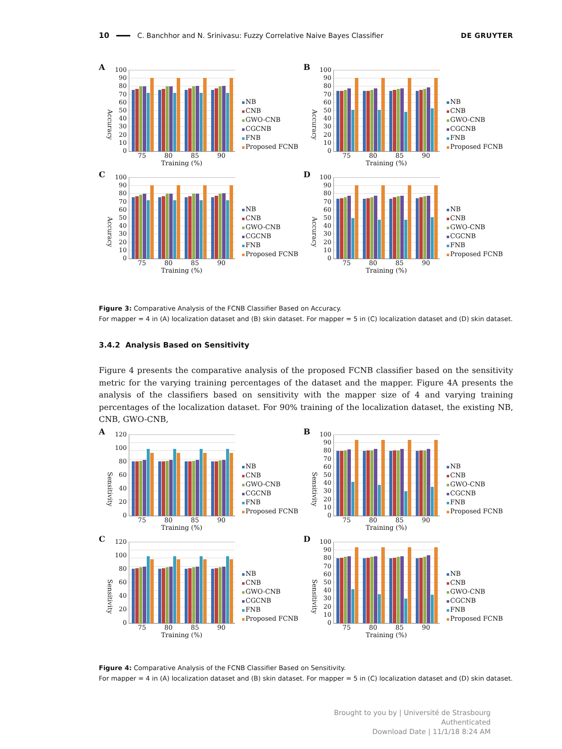10 C. Banchhor and N. Srinivasu: Fuzzy Correlative Naive Bayes Classifier DE GRUYTER
A
Accuracy
100
90
80
70
60
50
40
30
20
10
0
75 80 85 90
Training (%)
NB
CNB
GWO-CNB
CGCNB
FNB
Proposed FCNB
B
Accuracy
100
90
80
70
60
50
40
30
20
10
0
75 80 85 90
Training (%)
NB
CNB
GWO-CNB
CGCNB
FNB
Proposed FCNB
C
Accuracy
100
90
80
70
60
50
40
30
20
10
0
75 80 85 90
Training (%)
NB
CNB
GWO-CNB
CGCNB
FNB
Proposed FCNB
D
Accuracy
100
90
80
70
60
50
40
30
20
10
0
75 80 85 90
Training (%)
NB
CNB
GWO-CNB
CGCNB
FNB
Proposed FCNB
Figure 3: Comparative Analysis of the FCNB Classifier Based on Accuracy.
For mapper = 4 in (A) localization dataset and (B) skin dataset. For mapper = 5 in (C) localization dataset and (D) skin dataset.
3.4.2 Analysis Based on Sensitivity
Figure 4 presents the comparative analysis of the proposed FCNB classifier based on the sensitivity metric for the varying training percentages of the dataset and the mapper. Figure 4A presents the analysis of the classifiers based on sensitivity with the mapper size of 4 and varying training percentages of the localization dataset. For 90% training of the localization dataset, the existing NB, CNB, GWO-CNB,
A
Sensitivity
120
100
80
60
40
20
0
75 80 85 90
Training (%)
NB
CNB
GWO-CNB
CGCNB
FNB
Proposed FCNB
B
Sensitivity
100
90
80
70
60
50
40
30
20
10
0
75 80 85 90
Training (%)
NB
CNB
GWO-CNB
CGCNB
FNB
Proposed FCNB
C
Sensitivity
120
100
80
60
40
20
0
75 80 85 90
Training (%)
NB
CNB
GWO-CNB
CGCNB
FNB
Proposed FCNB
D
Sensitivity
100
90
80
70
60
50
40
30
20
10
0
75 80 85 90
Training (%)
NB
CNB
GWO-CNB
CGCNB
FNB
Proposed FCNB
Figure 4: Comparative Analysis of the FCNB Classifier Based on Sensitivity.
For mapper = 4 in (A) localization dataset and (B) skin dataset. For mapper = 5 in (C) localization dataset and (D) skin dataset.
Brought to you by | Université de Strasbourg
Authenticated
Download Date | 11/1/18 8:24 AM